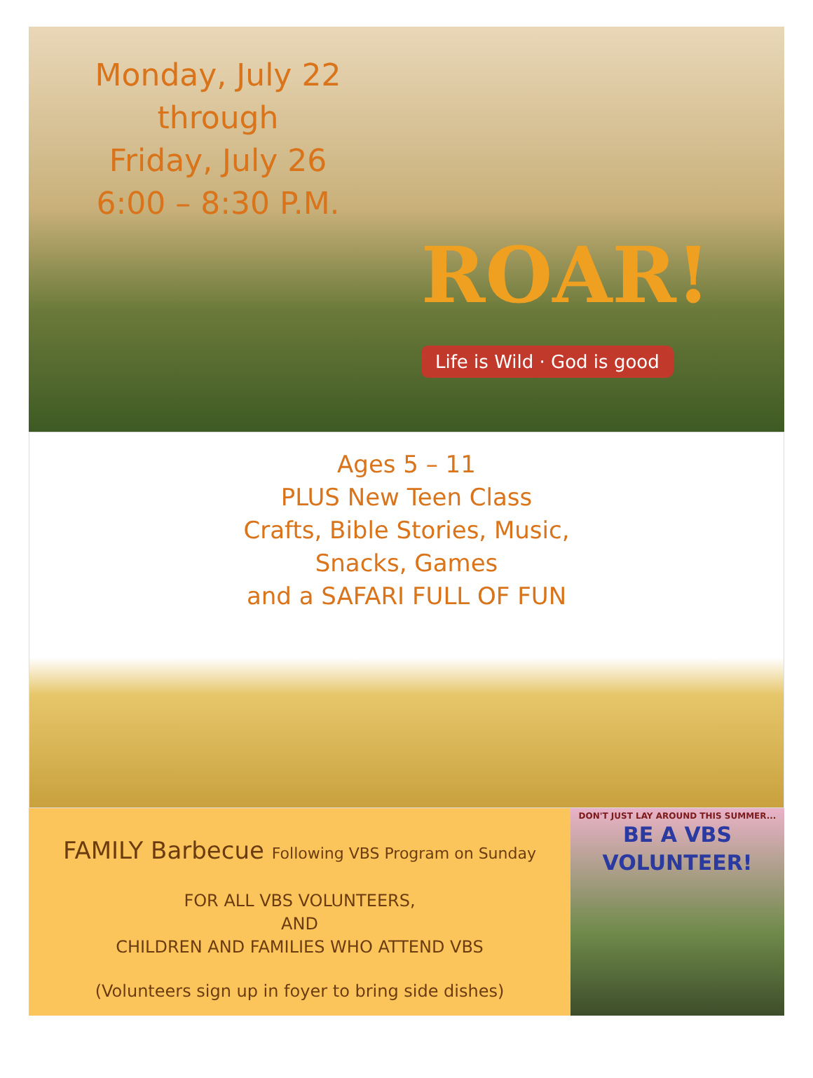Monday, July 22
through
Friday, July 26
6:00 – 8:30 P.M.
ROAR!
Life is Wild · God is good
Ages 5 – 11
PLUS New Teen Class
Crafts, Bible Stories, Music,
Snacks, Games
and a SAFARI FULL OF FUN
FAMILY Barbecue Following VBS Program on Sunday
FOR ALL VBS VOLUNTEERS,
AND
CHILDREN AND FAMILIES WHO ATTEND VBS
(Volunteers sign up in foyer to bring side dishes)
DON'T JUST LAY AROUND THIS SUMMER...
BE A VBS
VOLUNTEER!